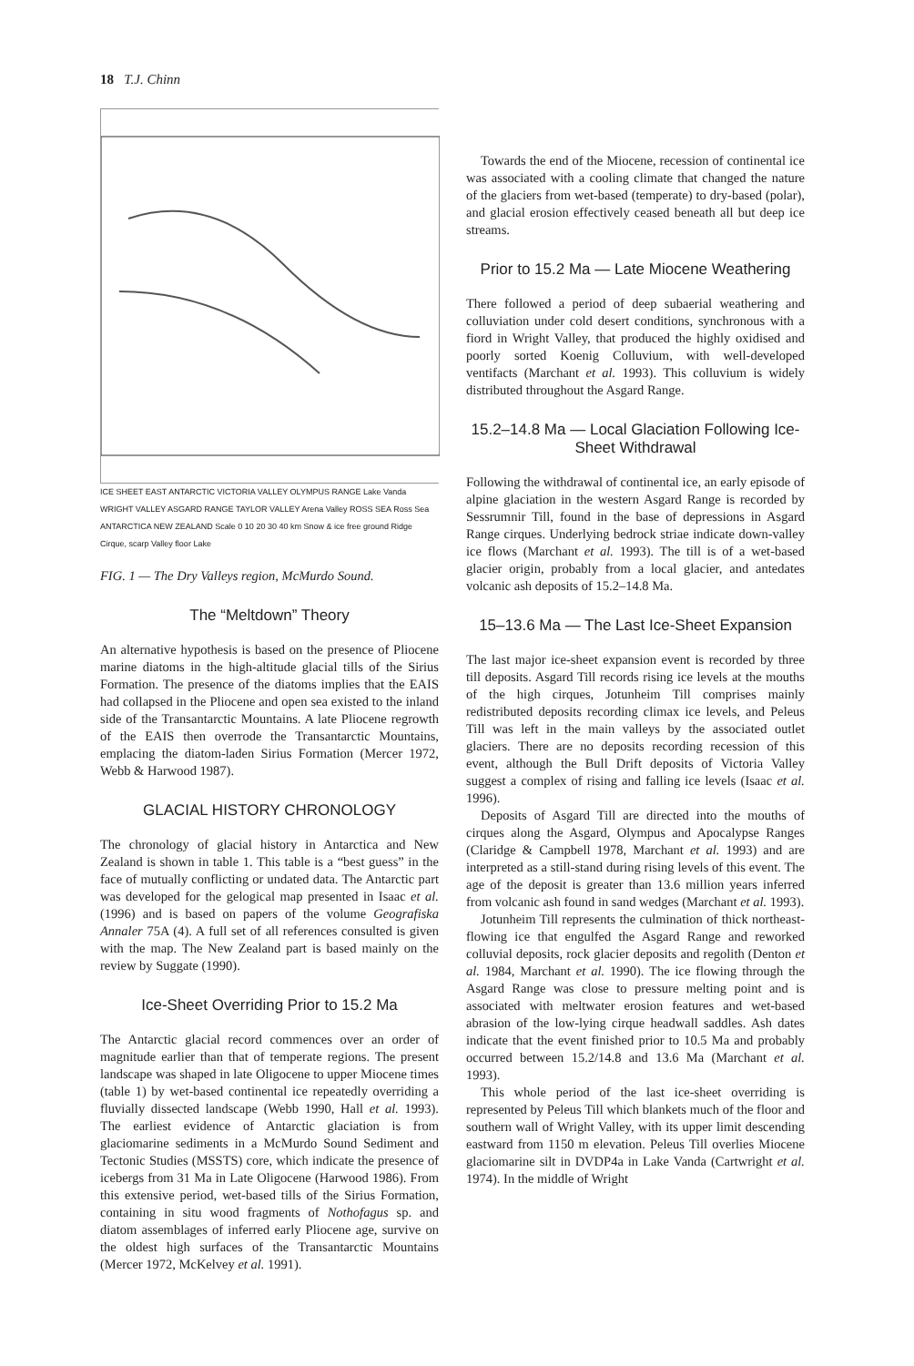18 T.J. Chinn
ICE SHEET EAST ANTARCTIC VICTORIA VALLEY OLYMPUS RANGE Lake Vanda WRIGHT VALLEY ASGARD RANGE TAYLOR VALLEY Arena Valley ROSS SEA Ross Sea ANTARCTICA NEW ZEALAND Scale 0 10 20 30 40 km Snow & ice free ground Ridge Cirque, scarp Valley floor Lake
FIG. 1 — The Dry Valleys region, McMurdo Sound.
The “Meltdown” Theory
An alternative hypothesis is based on the presence of Pliocene marine diatoms in the high-altitude glacial tills of the Sirius Formation. The presence of the diatoms implies that the EAIS had collapsed in the Pliocene and open sea existed to the inland side of the Transantarctic Mountains. A late Pliocene regrowth of the EAIS then overrode the Transantarctic Mountains, emplacing the diatom-laden Sirius Formation (Mercer 1972, Webb & Harwood 1987).
GLACIAL HISTORY CHRONOLOGY
The chronology of glacial history in Antarctica and New Zealand is shown in table 1. This table is a “best guess” in the face of mutually conflicting or undated data. The Antarctic part was developed for the gelogical map presented in Isaac et al. (1996) and is based on papers of the volume Geografiska Annaler 75A (4). A full set of all references consulted is given with the map. The New Zealand part is based mainly on the review by Suggate (1990).
Ice-Sheet Overriding Prior to 15.2 Ma
The Antarctic glacial record commences over an order of magnitude earlier than that of temperate regions. The present landscape was shaped in late Oligocene to upper Miocene times (table 1) by wet-based continental ice repeatedly overriding a fluvially dissected landscape (Webb 1990, Hall et al. 1993). The earliest evidence of Antarctic glaciation is from glaciomarine sediments in a McMurdo Sound Sediment and Tectonic Studies (MSSTS) core, which indicate the presence of icebergs from 31 Ma in Late Oligocene (Harwood 1986). From this extensive period, wet-based tills of the Sirius Formation, containing in situ wood fragments of Nothofagus sp. and diatom assemblages of inferred early Pliocene age, survive on the oldest high surfaces of the Transantarctic Mountains (Mercer 1972, McKelvey et al. 1991).
Towards the end of the Miocene, recession of continental ice was associated with a cooling climate that changed the nature of the glaciers from wet-based (temperate) to dry-based (polar), and glacial erosion effectively ceased beneath all but deep ice streams.
Prior to 15.2 Ma — Late Miocene Weathering
There followed a period of deep subaerial weathering and colluviation under cold desert conditions, synchronous with a fiord in Wright Valley, that produced the highly oxidised and poorly sorted Koenig Colluvium, with well-developed ventifacts (Marchant et al. 1993). This colluvium is widely distributed throughout the Asgard Range.
15.2–14.8 Ma — Local Glaciation Following Ice-Sheet Withdrawal
Following the withdrawal of continental ice, an early episode of alpine glaciation in the western Asgard Range is recorded by Sessrumnir Till, found in the base of depressions in Asgard Range cirques. Underlying bedrock striae indicate down-valley ice flows (Marchant et al. 1993). The till is of a wet-based glacier origin, probably from a local glacier, and antedates volcanic ash deposits of 15.2–14.8 Ma.
15–13.6 Ma — The Last Ice-Sheet Expansion
The last major ice-sheet expansion event is recorded by three till deposits. Asgard Till records rising ice levels at the mouths of the high cirques, Jotunheim Till comprises mainly redistributed deposits recording climax ice levels, and Peleus Till was left in the main valleys by the associated outlet glaciers. There are no deposits recording recession of this event, although the Bull Drift deposits of Victoria Valley suggest a complex of rising and falling ice levels (Isaac et al. 1996).
Deposits of Asgard Till are directed into the mouths of cirques along the Asgard, Olympus and Apocalypse Ranges (Claridge & Campbell 1978, Marchant et al. 1993) and are interpreted as a still-stand during rising levels of this event. The age of the deposit is greater than 13.6 million years inferred from volcanic ash found in sand wedges (Marchant et al. 1993).
Jotunheim Till represents the culmination of thick northeast-flowing ice that engulfed the Asgard Range and reworked colluvial deposits, rock glacier deposits and regolith (Denton et al. 1984, Marchant et al. 1990). The ice flowing through the Asgard Range was close to pressure melting point and is associated with meltwater erosion features and wet-based abrasion of the low-lying cirque headwall saddles. Ash dates indicate that the event finished prior to 10.5 Ma and probably occurred between 15.2/14.8 and 13.6 Ma (Marchant et al. 1993).
This whole period of the last ice-sheet overriding is represented by Peleus Till which blankets much of the floor and southern wall of Wright Valley, with its upper limit descending eastward from 1150 m elevation. Peleus Till overlies Miocene glaciomarine silt in DVDP4a in Lake Vanda (Cartwright et al. 1974). In the middle of Wright